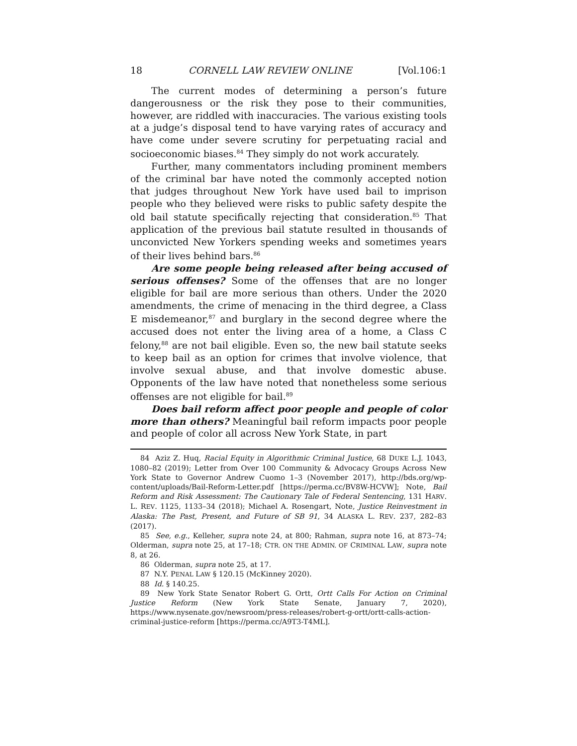18 CORNELL LAW REVIEW ONLINE [Vol.106:1
The current modes of determining a person’s future dangerousness or the risk they pose to their communities, however, are riddled with inaccuracies. The various existing tools at a judge’s disposal tend to have varying rates of accuracy and have come under severe scrutiny for perpetuating racial and socioeconomic biases.<sup>84</sup> They simply do not work accurately.
Further, many commentators including prominent members of the criminal bar have noted the commonly accepted notion that judges throughout New York have used bail to imprison people who they believed were risks to public safety despite the old bail statute specifically rejecting that consideration.<sup>85</sup> That application of the previous bail statute resulted in thousands of unconvicted New Yorkers spending weeks and sometimes years of their lives behind bars.<sup>86</sup>
Are some people being released after being accused of serious offenses? Some of the offenses that are no longer eligible for bail are more serious than others. Under the 2020 amendments, the crime of menacing in the third degree, a Class E misdemeanor,<sup>87</sup> and burglary in the second degree where the accused does not enter the living area of a home, a Class C felony,<sup>88</sup> are not bail eligible. Even so, the new bail statute seeks to keep bail as an option for crimes that involve violence, that involve sexual abuse, and that involve domestic abuse. Opponents of the law have noted that nonetheless some serious offenses are not eligible for bail.<sup>89</sup>
Does bail reform affect poor people and people of color more than others? Meaningful bail reform impacts poor people and people of color all across New York State, in part
84 Aziz Z. Huq, Racial Equity in Algorithmic Criminal Justice, 68 DUKE L.J. 1043, 1080–82 (2019); Letter from Over 100 Community & Advocacy Groups Across New York State to Governor Andrew Cuomo 1–3 (November 2017), http://bds.org/wp-content/uploads/Bail-Reform-Letter.pdf [https://perma.cc/BV8W-HCVW]; Note, Bail Reform and Risk Assessment: The Cautionary Tale of Federal Sentencing, 131 HARV. L. REV. 1125, 1133–34 (2018); Michael A. Rosengart, Note, Justice Reinvestment in Alaska: The Past, Present, and Future of SB 91, 34 ALASKA L. REV. 237, 282–83 (2017).
85 See, e.g., Kelleher, supra note 24, at 800; Rahman, supra note 16, at 873–74; Olderman, supra note 25, at 17–18; CTR. ON THE ADMIN. OF CRIMINAL LAW, supra note 8, at 26.
86 Olderman, supra note 25, at 17.
87 N.Y. PENAL LAW § 120.15 (McKinney 2020).
88 Id. § 140.25.
89 New York State Senator Robert G. Ortt, Ortt Calls For Action on Criminal Justice Reform (New York State Senate, January 7, 2020), https://www.nysenate.gov/newsroom/press-releases/robert-g-ortt/ortt-calls-action-criminal-justice-reform [https://perma.cc/A9T3-T4ML].